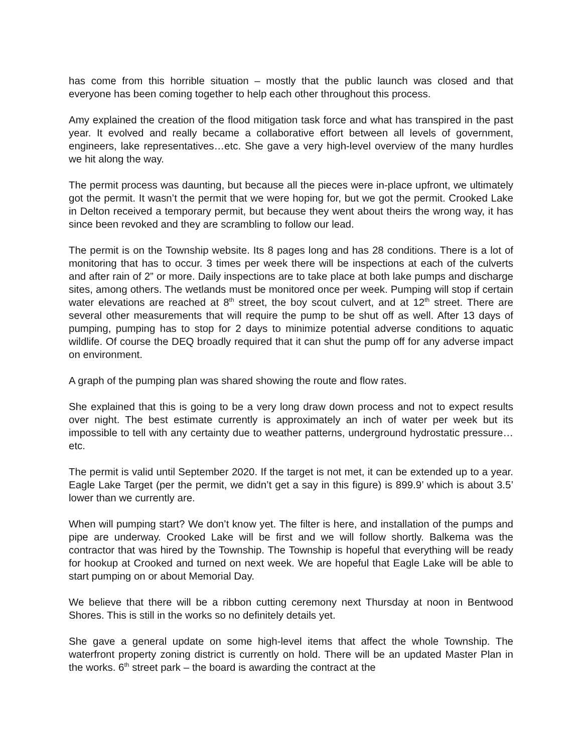has come from this horrible situation – mostly that the public launch was closed and that everyone has been coming together to help each other throughout this process.
Amy explained the creation of the flood mitigation task force and what has transpired in the past year. It evolved and really became a collaborative effort between all levels of government, engineers, lake representatives…etc. She gave a very high-level overview of the many hurdles we hit along the way.
The permit process was daunting, but because all the pieces were in-place upfront, we ultimately got the permit. It wasn’t the permit that we were hoping for, but we got the permit. Crooked Lake in Delton received a temporary permit, but because they went about theirs the wrong way, it has since been revoked and they are scrambling to follow our lead.
The permit is on the Township website. Its 8 pages long and has 28 conditions. There is a lot of monitoring that has to occur. 3 times per week there will be inspections at each of the culverts and after rain of 2” or more. Daily inspections are to take place at both lake pumps and discharge sites, among others. The wetlands must be monitored once per week. Pumping will stop if certain water elevations are reached at 8<sup>th</sup> street, the boy scout culvert, and at 12<sup>th</sup> street. There are several other measurements that will require the pump to be shut off as well. After 13 days of pumping, pumping has to stop for 2 days to minimize potential adverse conditions to aquatic wildlife. Of course the DEQ broadly required that it can shut the pump off for any adverse impact on environment.
A graph of the pumping plan was shared showing the route and flow rates.
She explained that this is going to be a very long draw down process and not to expect results over night. The best estimate currently is approximately an inch of water per week but its impossible to tell with any certainty due to weather patterns, underground hydrostatic pressure…etc.
The permit is valid until September 2020. If the target is not met, it can be extended up to a year. Eagle Lake Target (per the permit, we didn’t get a say in this figure) is 899.9’ which is about 3.5’ lower than we currently are.
When will pumping start? We don’t know yet. The filter is here, and installation of the pumps and pipe are underway. Crooked Lake will be first and we will follow shortly. Balkema was the contractor that was hired by the Township. The Township is hopeful that everything will be ready for hookup at Crooked and turned on next week. We are hopeful that Eagle Lake will be able to start pumping on or about Memorial Day.
We believe that there will be a ribbon cutting ceremony next Thursday at noon in Bentwood Shores. This is still in the works so no definitely details yet.
She gave a general update on some high-level items that affect the whole Township. The waterfront property zoning district is currently on hold. There will be an updated Master Plan in the works. 6<sup>th</sup> street park – the board is awarding the contract at the